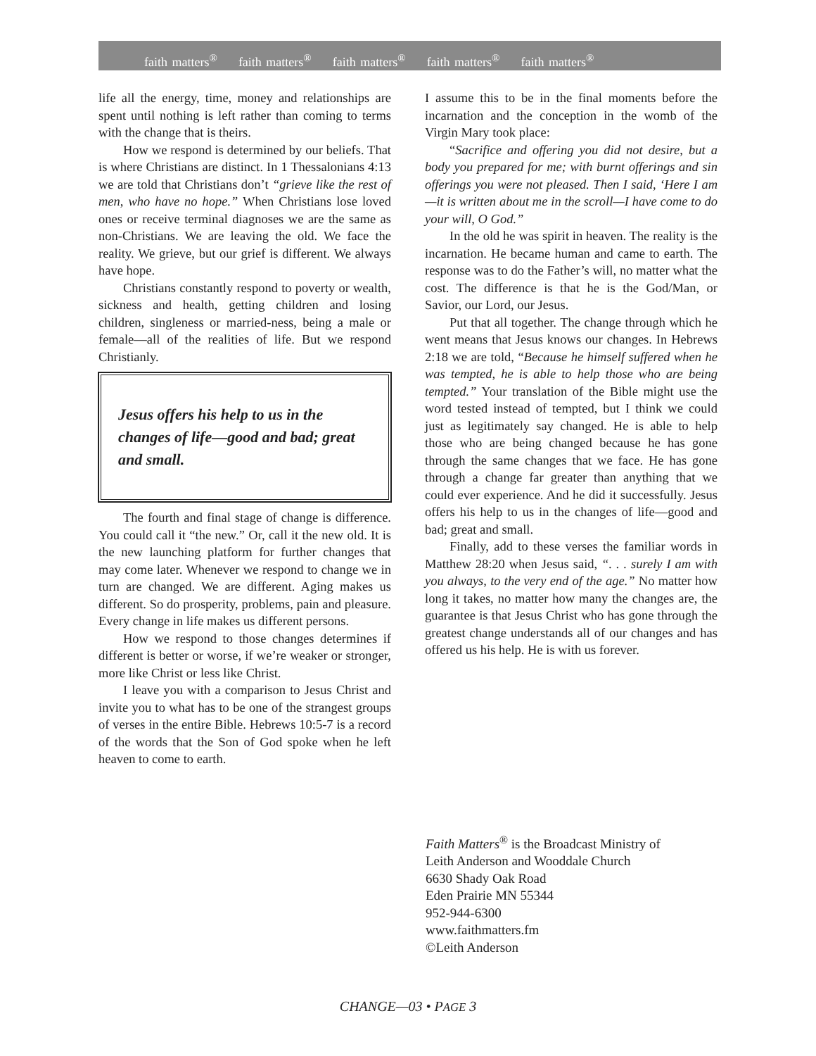faith matters<sup>®</sup> faith matters<sup>®</sup> faith matters<sup>®</sup> faith matters<sup>®</sup> faith matters<sup>®</sup>
life all the energy, time, money and relationships are spent until nothing is left rather than coming to terms with the change that is theirs.
How we respond is determined by our beliefs. That is where Christians are distinct. In 1 Thessalonians 4:13 we are told that Christians don’t “grieve like the rest of men, who have no hope.” When Christians lose loved ones or receive terminal diagnoses we are the same as non-Christians. We are leaving the old. We face the reality. We grieve, but our grief is different. We always have hope.
Christians constantly respond to poverty or wealth, sickness and health, getting children and losing children, singleness or married-ness, being a male or female—all of the realities of life. But we respond Christianly.
Jesus offers his help to us in the changes of life—good and bad; great and small.
The fourth and final stage of change is difference. You could call it “the new.” Or, call it the new old. It is the new launching platform for further changes that may come later. Whenever we respond to change we in turn are changed. We are different. Aging makes us different. So do prosperity, problems, pain and pleasure. Every change in life makes us different persons.
How we respond to those changes determines if different is better or worse, if we’re weaker or stronger, more like Christ or less like Christ.
I leave you with a comparison to Jesus Christ and invite you to what has to be one of the strangest groups of verses in the entire Bible. Hebrews 10:5-7 is a record of the words that the Son of God spoke when he left heaven to come to earth.
I assume this to be in the final moments before the incarnation and the conception in the womb of the Virgin Mary took place:
“Sacrifice and offering you did not desire, but a body you prepared for me; with burnt offerings and sin offerings you were not pleased. Then I said, ‘Here I am—it is written about me in the scroll—I have come to do your will, O God.”
In the old he was spirit in heaven. The reality is the incarnation. He became human and came to earth. The response was to do the Father’s will, no matter what the cost. The difference is that he is the God/Man, or Savior, our Lord, our Jesus.
Put that all together. The change through which he went means that Jesus knows our changes. In Hebrews 2:18 we are told, “Because he himself suffered when he was tempted, he is able to help those who are being tempted.” Your translation of the Bible might use the word tested instead of tempted, but I think we could just as legitimately say changed. He is able to help those who are being changed because he has gone through the same changes that we face. He has gone through a change far greater than anything that we could ever experience. And he did it successfully. Jesus offers his help to us in the changes of life—good and bad; great and small.
Finally, add to these verses the familiar words in Matthew 28:20 when Jesus said, “. . . surely I am with you always, to the very end of the age.” No matter how long it takes, no matter how many the changes are, the guarantee is that Jesus Christ who has gone through the greatest change understands all of our changes and has offered us his help. He is with us forever.
Faith Matters<sup>®</sup> is the Broadcast Ministry of
Leith Anderson and Wooddale Church
6630 Shady Oak Road
Eden Prairie MN 55344
952-944-6300
www.faithmatters.fm
©Leith Anderson
CHANGE—03 • PAGE 3